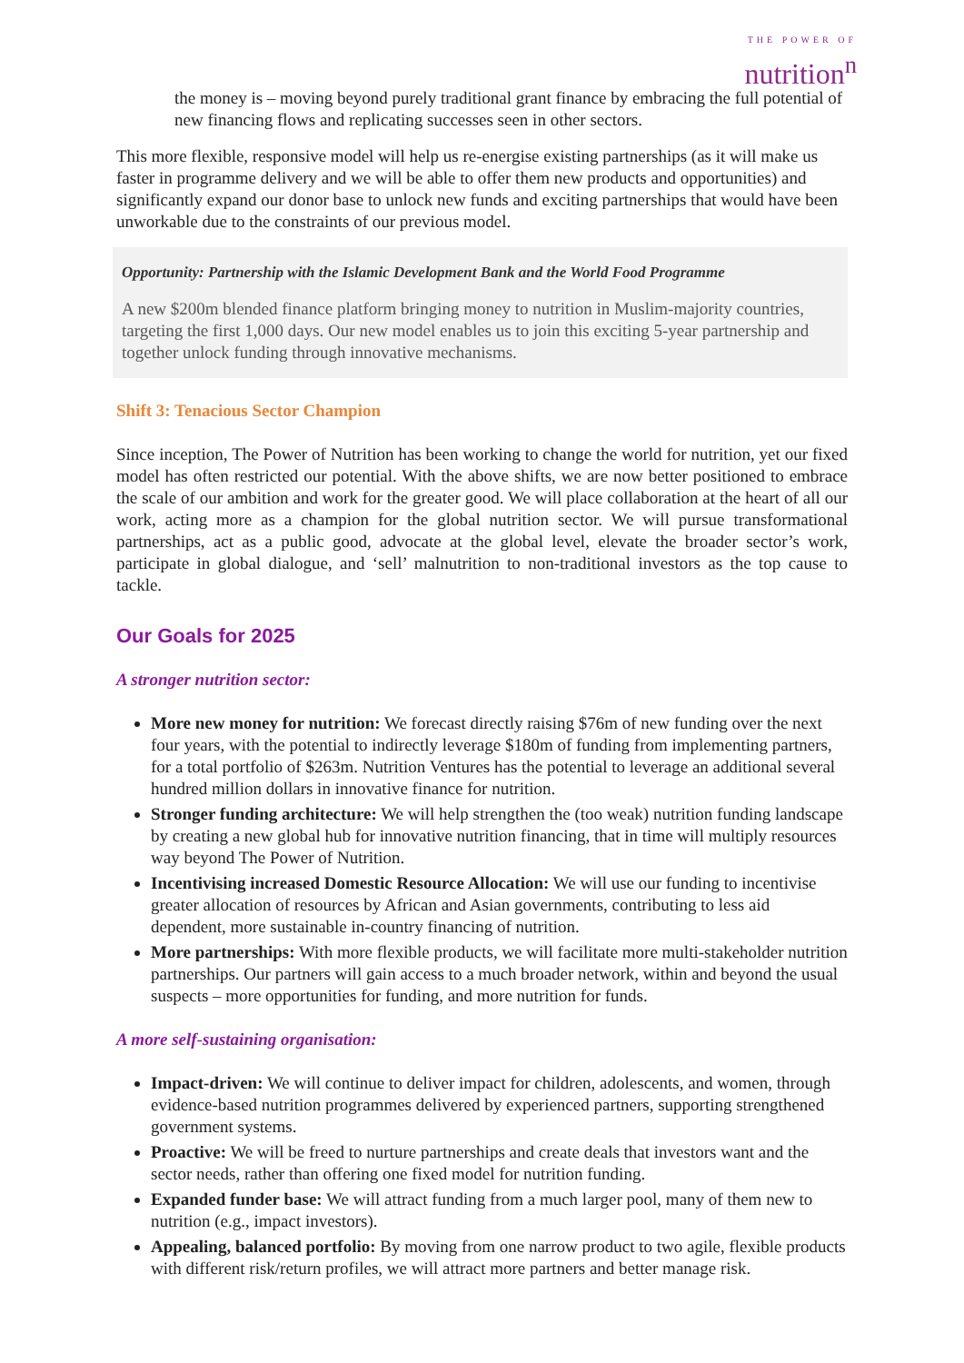THE POWER OF
nutrition<sup>n</sup>
the money is – moving beyond purely traditional grant finance by embracing the full potential of new financing flows and replicating successes seen in other sectors.
This more flexible, responsive model will help us re-energise existing partnerships (as it will make us faster in programme delivery and we will be able to offer them new products and opportunities) and significantly expand our donor base to unlock new funds and exciting partnerships that would have been unworkable due to the constraints of our previous model.
Opportunity: Partnership with the Islamic Development Bank and the World Food Programme
A new $200m blended finance platform bringing money to nutrition in Muslim-majority countries, targeting the first 1,000 days. Our new model enables us to join this exciting 5-year partnership and together unlock funding through innovative mechanisms.
Shift 3: Tenacious Sector Champion
Since inception, The Power of Nutrition has been working to change the world for nutrition, yet our fixed model has often restricted our potential. With the above shifts, we are now better positioned to embrace the scale of our ambition and work for the greater good. We will place collaboration at the heart of all our work, acting more as a champion for the global nutrition sector. We will pursue transformational partnerships, act as a public good, advocate at the global level, elevate the broader sector’s work, participate in global dialogue, and ‘sell’ malnutrition to non-traditional investors as the top cause to tackle.
Our Goals for 2025
A stronger nutrition sector:
More new money for nutrition: We forecast directly raising $76m of new funding over the next four years, with the potential to indirectly leverage $180m of funding from implementing partners, for a total portfolio of $263m. Nutrition Ventures has the potential to leverage an additional several hundred million dollars in innovative finance for nutrition.
Stronger funding architecture: We will help strengthen the (too weak) nutrition funding landscape by creating a new global hub for innovative nutrition financing, that in time will multiply resources way beyond The Power of Nutrition.
Incentivising increased Domestic Resource Allocation: We will use our funding to incentivise greater allocation of resources by African and Asian governments, contributing to less aid dependent, more sustainable in-country financing of nutrition.
More partnerships: With more flexible products, we will facilitate more multi-stakeholder nutrition partnerships. Our partners will gain access to a much broader network, within and beyond the usual suspects – more opportunities for funding, and more nutrition for funds.
A more self-sustaining organisation:
Impact-driven: We will continue to deliver impact for children, adolescents, and women, through evidence-based nutrition programmes delivered by experienced partners, supporting strengthened government systems.
Proactive: We will be freed to nurture partnerships and create deals that investors want and the sector needs, rather than offering one fixed model for nutrition funding.
Expanded funder base: We will attract funding from a much larger pool, many of them new to nutrition (e.g., impact investors).
Appealing, balanced portfolio: By moving from one narrow product to two agile, flexible products with different risk/return profiles, we will attract more partners and better manage risk.